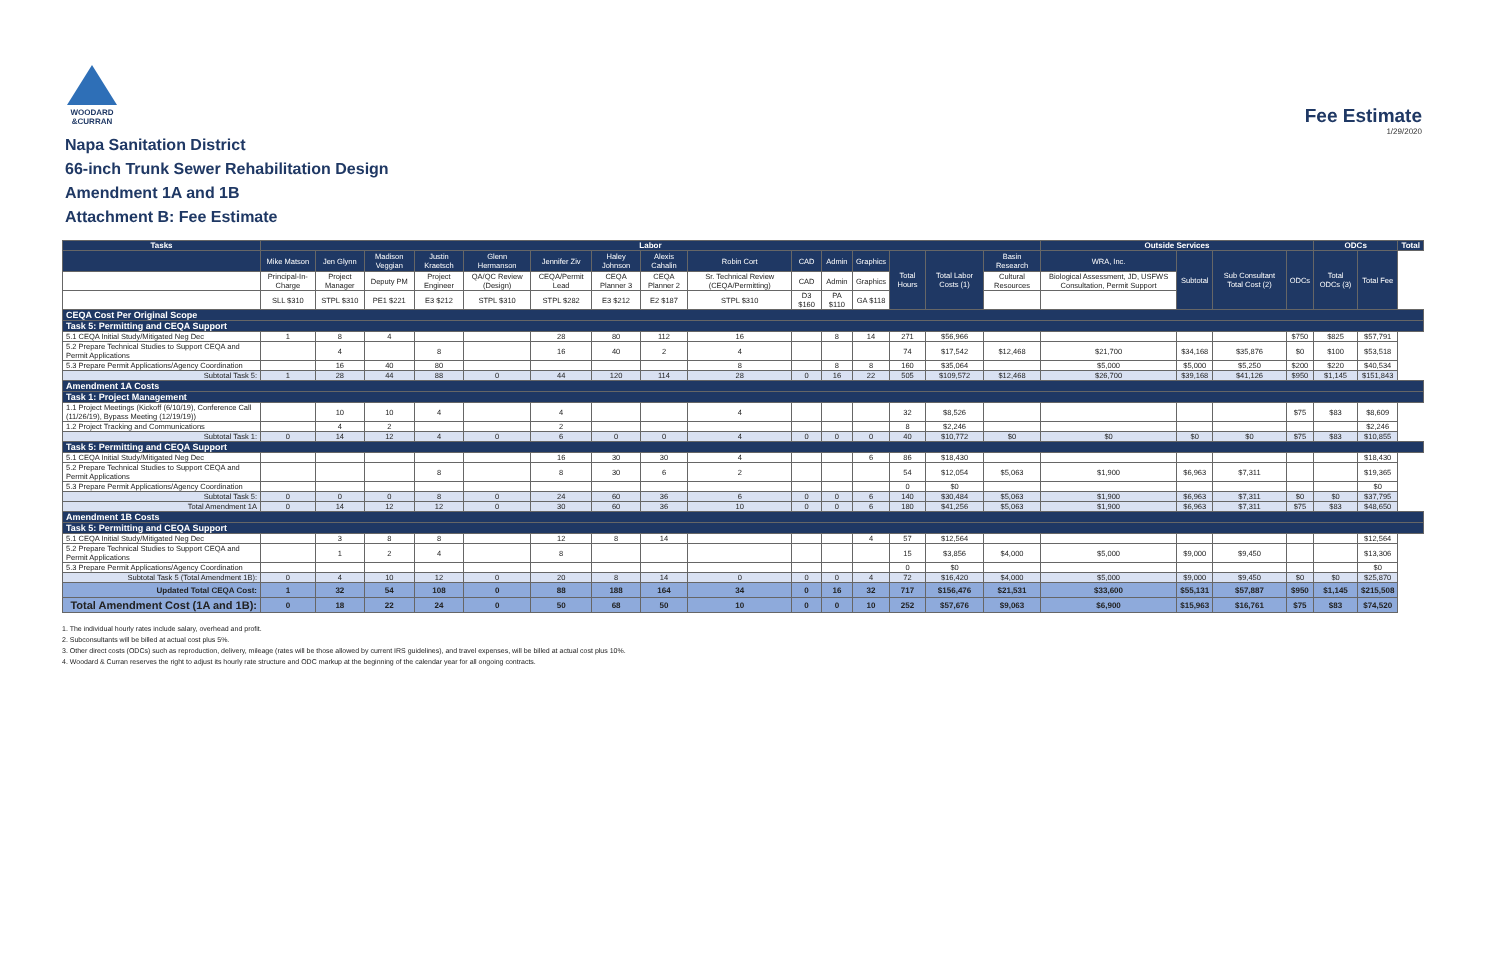WOODARD
&CURRAN
Fee Estimate
1/29/2020
Napa Sanitation District
66-inch Trunk Sewer Rehabilitation Design
Amendment 1A and 1B
Attachment B: Fee Estimate
| Tasks | Labor | | | | | | | | | | | | | | | Outside Services | | | | ODCs | | Total |
| --- | --- | --- | --- | --- | --- | --- | --- | --- | --- | --- | --- | --- | --- | --- | --- | --- | --- | --- | --- | --- | --- | --- |
| | Mike Matson | Jen Glynn | Madison Veggian | Justin Kraetsch | Glenn Hermanson | Jennifer Ziv | Haley Johnson | Alexis Cahalin | Robin Cort | CAD | Admin | Graphics | Total Hours | Total Labor Costs (1) | Basin Research | WRA, Inc. | Subtotal | Sub Consultant Total Cost (2) | ODCs | Total ODCs (3) | Total Fee | |
| | Principal-In-Charge | Project Manager | Deputy PM | Project Engineer | QA/QC Review (Design) | CEQA/Permit Lead | CEQA Planner 3 | CEQA Planner 2 | Sr. Technical Review (CEQA/Permitting) | CAD | Admin | Graphics | | | Cultural Resources | Biological Assessment, JD, USFWS Consultation, Permit Support | | | | | | |
| | SLL $310 | STPL $310 | PE1 $221 | E3 $212 | STPL $310 | STPL $282 | E3 $212 | E2 $187 | STPL $310 | D3 $160 | PA $110 | GA $118 | | | | | | | | | | |
| CEQA Cost Per Original Scope | | | | | | | | | | | | | | | | | | | | | | |
| Task 5: Permitting and CEQA Support | | | | | | | | | | | | | | | | | | | | | | |
| 5.1 CEQA Initial Study/Mitigated Neg Dec | 1 | 8 | 4 | | | 28 | 80 | 112 | 16 | | 8 | 14 | 271 | $56,966 | | | | | $750 | $825 | $57,791 | |
| 5.2 Prepare Technical Studies to Support CEQA and Permit Applications | | 4 | | 8 | | 16 | 40 | 2 | 4 | | | | 74 | $17,542 | $12,468 | $21,700 | $34,168 | $35,876 | $0 | $100 | $53,518 | |
| 5.3 Prepare Permit Applications/Agency Coordination | | 16 | 40 | 80 | | | | | 8 | | 8 | 8 | 160 | $35,064 | | $5,000 | $5,000 | $5,250 | $200 | $220 | $40,534 | |
| Subtotal Task 5: | 1 | 28 | 44 | 88 | 0 | 44 | 120 | 114 | 28 | 0 | 16 | 22 | 505 | $109,572 | $12,468 | $26,700 | $39,168 | $41,126 | $950 | $1,145 | $151,843 | |
| Amendment 1A Costs | | | | | | | | | | | | | | | | | | | | | | |
| Task 1: Project Management | | | | | | | | | | | | | | | | | | | | | | |
| 1.1 Project Meetings (Kickoff (6/10/19), Conference Call (11/26/19), Bypass Meeting (12/19/19)) | | 10 | 10 | 4 | | 4 | | | 4 | | | | 32 | $8,526 | | | | | $75 | $83 | $8,609 | |
| 1.2 Project Tracking and Communications | | 4 | 2 | | | 2 | | | | | | | 8 | $2,246 | | | | | | | $2,246 | |
| Subtotal Task 1: | 0 | 14 | 12 | 4 | 0 | 6 | 0 | 0 | 4 | 0 | 0 | 0 | 40 | $10,772 | $0 | $0 | $0 | $0 | $75 | $83 | $10,855 | |
| Task 5: Permitting and CEQA Support | | | | | | | | | | | | | | | | | | | | | | |
| 5.1 CEQA Initial Study/Mitigated Neg Dec | | | | | | 16 | 30 | 30 | 4 | | | 6 | 86 | $18,430 | | | | | | | $18,430 | |
| 5.2 Prepare Technical Studies to Support CEQA and Permit Applications | | | | 8 | | 8 | 30 | 6 | 2 | | | | 54 | $12,054 | $5,063 | $1,900 | $6,963 | $7,311 | | | $19,365 | |
| 5.3 Prepare Permit Applications/Agency Coordination | | | | | | | | | | | | | 0 | $0 | | | | | | | $0 | |
| Subtotal Task 5: | 0 | 0 | 0 | 8 | 0 | 24 | 60 | 36 | 6 | 0 | 0 | 6 | 140 | $30,484 | $5,063 | $1,900 | $6,963 | $7,311 | $0 | $0 | $37,795 | |
| Total Amendment 1A | 0 | 14 | 12 | 12 | 0 | 30 | 60 | 36 | 10 | 0 | 0 | 6 | 180 | $41,256 | $5,063 | $1,900 | $6,963 | $7,311 | $75 | $83 | $48,650 | |
| Amendment 1B Costs | | | | | | | | | | | | | | | | | | | | | | |
| Task 5: Permitting and CEQA Support | | | | | | | | | | | | | | | | | | | | | | |
| 5.1 CEQA Initial Study/Mitigated Neg Dec | | 3 | 8 | 8 | | 12 | 8 | 14 | | | | 4 | 57 | $12,564 | | | | | | | $12,564 | |
| 5.2 Prepare Technical Studies to Support CEQA and Permit Applications | | 1 | 2 | 4 | | 8 | | | | | | | 15 | $3,856 | $4,000 | $5,000 | $9,000 | $9,450 | | | $13,306 | |
| 5.3 Prepare Permit Applications/Agency Coordination | | | | | | | | | | | | | 0 | $0 | | | | | | | $0 | |
| Subtotal Task 5 (Total Amendment 1B): | 0 | 4 | 10 | 12 | 0 | 20 | 8 | 14 | 0 | 0 | 0 | 4 | 72 | $16,420 | $4,000 | $5,000 | $9,000 | $9,450 | $0 | $0 | $25,870 | |
| Updated Total CEQA Cost: | 1 | 32 | 54 | 108 | 0 | 88 | 188 | 164 | 34 | 0 | 16 | 32 | 717 | $156,476 | $21,531 | $33,600 | $55,131 | $57,887 | $950 | $1,145 | $215,508 | |
| Total Amendment Cost (1A and 1B): | 0 | 18 | 22 | 24 | 0 | 50 | 68 | 50 | 10 | 0 | 0 | 10 | 252 | $57,676 | $9,063 | $6,900 | $15,963 | $16,761 | $75 | $83 | $74,520 | |
1. The individual hourly rates include salary, overhead and profit.
2. Subconsultants will be billed at actual cost plus 5%.
3. Other direct costs (ODCs) such as reproduction, delivery, mileage (rates will be those allowed by current IRS guidelines), and travel expenses, will be billed at actual cost plus 10%.
4. Woodard & Curran reserves the right to adjust its hourly rate structure and ODC markup at the beginning of the calendar year for all ongoing contracts.